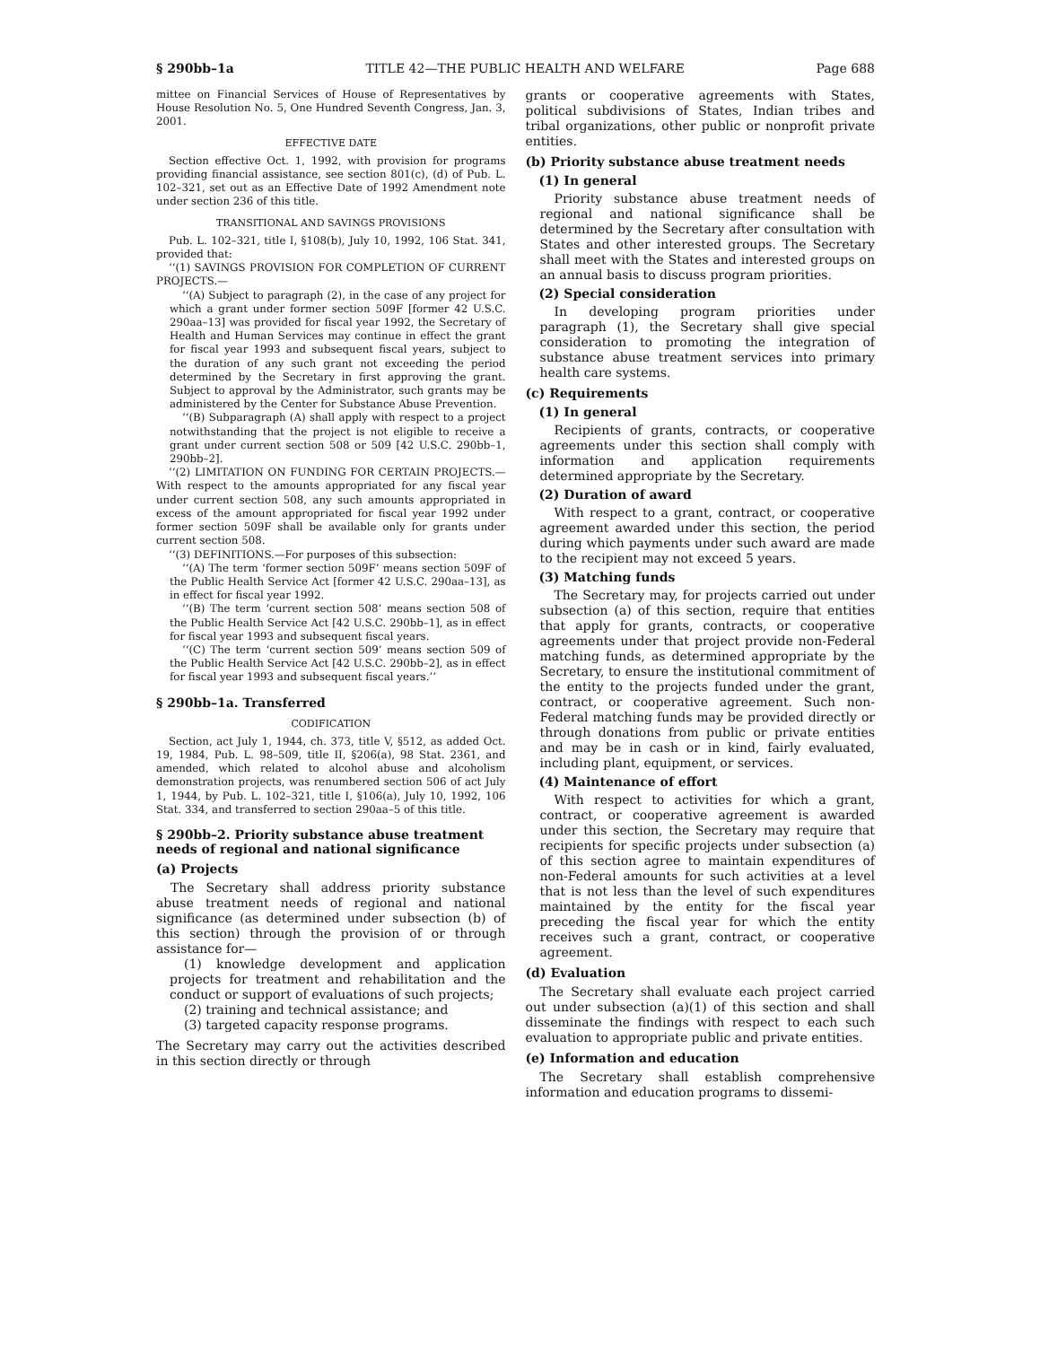§ 290bb–1a TITLE 42—THE PUBLIC HEALTH AND WELFARE Page 688
mittee on Financial Services of House of Representatives by House Resolution No. 5, One Hundred Seventh Congress, Jan. 3, 2001.
EFFECTIVE DATE
Section effective Oct. 1, 1992, with provision for programs providing financial assistance, see section 801(c), (d) of Pub. L. 102–321, set out as an Effective Date of 1992 Amendment note under section 236 of this title.
TRANSITIONAL AND SAVINGS PROVISIONS
Pub. L. 102–321, title I, §108(b), July 10, 1992, 106 Stat. 341, provided that:
‘‘(1) SAVINGS PROVISION FOR COMPLETION OF CURRENT PROJECTS.—
‘‘(A) Subject to paragraph (2), in the case of any project for which a grant under former section 509F [former 42 U.S.C. 290aa–13] was provided for fiscal year 1992, the Secretary of Health and Human Services may continue in effect the grant for fiscal year 1993 and subsequent fiscal years, subject to the duration of any such grant not exceeding the period determined by the Secretary in first approving the grant. Subject to approval by the Administrator, such grants may be administered by the Center for Substance Abuse Prevention.
‘‘(B) Subparagraph (A) shall apply with respect to a project notwithstanding that the project is not eligible to receive a grant under current section 508 or 509 [42 U.S.C. 290bb–1, 290bb–2].
‘‘(2) LIMITATION ON FUNDING FOR CERTAIN PROJECTS.—With respect to the amounts appropriated for any fiscal year under current section 508, any such amounts appropriated in excess of the amount appropriated for fiscal year 1992 under former section 509F shall be available only for grants under current section 508.
‘‘(3) DEFINITIONS.—For purposes of this subsection:
‘‘(A) The term ‘former section 509F’ means section 509F of the Public Health Service Act [former 42 U.S.C. 290aa–13], as in effect for fiscal year 1992.
‘‘(B) The term ‘current section 508’ means section 508 of the Public Health Service Act [42 U.S.C. 290bb–1], as in effect for fiscal year 1993 and subsequent fiscal years.
‘‘(C) The term ‘current section 509’ means section 509 of the Public Health Service Act [42 U.S.C. 290bb–2], as in effect for fiscal year 1993 and subsequent fiscal years.’’
§ 290bb–1a. Transferred
CODIFICATION
Section, act July 1, 1944, ch. 373, title V, §512, as added Oct. 19, 1984, Pub. L. 98–509, title II, §206(a), 98 Stat. 2361, and amended, which related to alcohol abuse and alcoholism demonstration projects, was renumbered section 506 of act July 1, 1944, by Pub. L. 102–321, title I, §106(a), July 10, 1992, 106 Stat. 334, and transferred to section 290aa–5 of this title.
§ 290bb–2. Priority substance abuse treatment needs of regional and national significance
(a) Projects
The Secretary shall address priority substance abuse treatment needs of regional and national significance (as determined under subsection (b) of this section) through the provision of or through assistance for—
(1) knowledge development and application projects for treatment and rehabilitation and the conduct or support of evaluations of such projects;
(2) training and technical assistance; and
(3) targeted capacity response programs.
The Secretary may carry out the activities described in this section directly or through
grants or cooperative agreements with States, political subdivisions of States, Indian tribes and tribal organizations, other public or nonprofit private entities.
(b) Priority substance abuse treatment needs
(1) In general
Priority substance abuse treatment needs of regional and national significance shall be determined by the Secretary after consultation with States and other interested groups. The Secretary shall meet with the States and interested groups on an annual basis to discuss program priorities.
(2) Special consideration
In developing program priorities under paragraph (1), the Secretary shall give special consideration to promoting the integration of substance abuse treatment services into primary health care systems.
(c) Requirements
(1) In general
Recipients of grants, contracts, or cooperative agreements under this section shall comply with information and application requirements determined appropriate by the Secretary.
(2) Duration of award
With respect to a grant, contract, or cooperative agreement awarded under this section, the period during which payments under such award are made to the recipient may not exceed 5 years.
(3) Matching funds
The Secretary may, for projects carried out under subsection (a) of this section, require that entities that apply for grants, contracts, or cooperative agreements under that project provide non-Federal matching funds, as determined appropriate by the Secretary, to ensure the institutional commitment of the entity to the projects funded under the grant, contract, or cooperative agreement. Such non-Federal matching funds may be provided directly or through donations from public or private entities and may be in cash or in kind, fairly evaluated, including plant, equipment, or services.
(4) Maintenance of effort
With respect to activities for which a grant, contract, or cooperative agreement is awarded under this section, the Secretary may require that recipients for specific projects under subsection (a) of this section agree to maintain expenditures of non-Federal amounts for such activities at a level that is not less than the level of such expenditures maintained by the entity for the fiscal year preceding the fiscal year for which the entity receives such a grant, contract, or cooperative agreement.
(d) Evaluation
The Secretary shall evaluate each project carried out under subsection (a)(1) of this section and shall disseminate the findings with respect to each such evaluation to appropriate public and private entities.
(e) Information and education
The Secretary shall establish comprehensive information and education programs to dissemi-